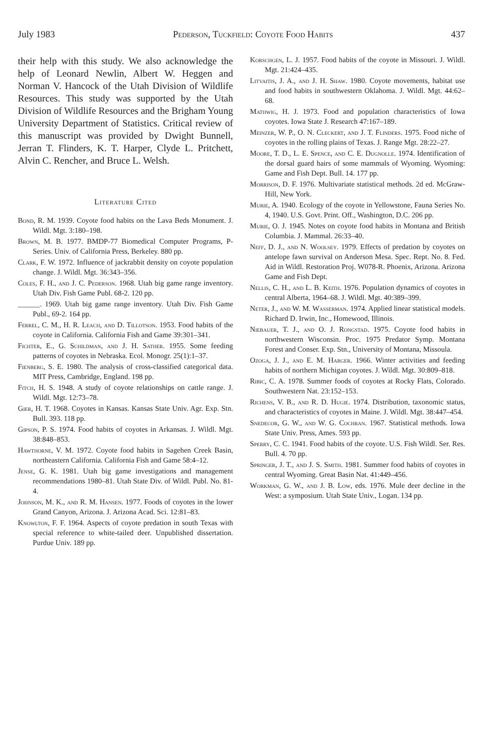July 1983 Pederson, Tuckfield: Coyote Food Habits 437
their help with this study. We also acknowledge the help of Leonard Newlin, Albert W. Heggen and Norman V. Hancock of the Utah Division of Wildlife Resources. This study was supported by the Utah Division of Wildlife Resources and the Brigham Young University Department of Statistics. Critical review of this manuscript was provided by Dwight Bunnell, Jerran T. Flinders, K. T. Harper, Clyde L. Pritchett, Alvin C. Rencher, and Bruce L. Welsh.
Literature Cited
Bond, R. M. 1939. Coyote food habits on the Lava Beds Monument. J. Wildl. Mgt. 3:180–198.
Brown, M. B. 1977. BMDP-77 Biomedical Computer Programs, P-Series. Univ. of California Press, Berkeley. 880 pp.
Clark, F. W. 1972. Influence of jackrabbit density on coyote population change. J. Wildl. Mgt. 36:343–356.
Coles, F. H., and J. C. Pederson. 1968. Utah big game range inventory. Utah Div. Fish Game Publ. 68-2. 120 pp.
______. 1969. Utah big game range inventory. Utah Div. Fish Game Publ., 69-2. 164 pp.
Ferrel, C. M., H. R. Leach, and D. Tillotson. 1953. Food habits of the coyote in California. California Fish and Game 39:301–341.
Fichter, E., G. Schildman, and J. H. Sather. 1955. Some feeding patterns of coyotes in Nebraska. Ecol. Monogr. 25(1):1–37.
Fienberg, S. E. 1980. The analysis of cross-classified categorical data. MIT Press, Cambridge, England. 198 pp.
Fitch, H. S. 1948. A study of coyote relationships on cattle range. J. Wildl. Mgt. 12:73–78.
Gier, H. T. 1968. Coyotes in Kansas. Kansas State Univ. Agr. Exp. Stn. Bull. 393. 118 pp.
Gipson, P. S. 1974. Food habits of coyotes in Arkansas. J. Wildl. Mgt. 38:848–853.
Hawthorne, V. M. 1972. Coyote food habits in Sagehen Creek Basin, northeastern California. California Fish and Game 58:4–12.
Jense, G. K. 1981. Utah big game investigations and management recommendations 1980–81. Utah State Div. of Wildl. Publ. No. 81-4.
Johnson, M. K., and R. M. Hansen. 1977. Foods of coyotes in the lower Grand Canyon, Arizona. J. Arizona Acad. Sci. 12:81–83.
Knowlton, F. F. 1964. Aspects of coyote predation in south Texas with special reference to white-tailed deer. Unpublished dissertation. Purdue Univ. 189 pp.
Korschgen, L. J. 1957. Food habits of the coyote in Missouri. J. Wildl. Mgt. 21:424–435.
Litvaitis, J. A., and J. H. Shaw. 1980. Coyote movements, habitat use and food habits in southwestern Oklahoma. J. Wildl. Mgt. 44:62–68.
Mathwig, H. J. 1973. Food and population characteristics of Iowa coyotes. Iowa State J. Research 47:167–189.
Meinzer, W. P., O. N. Cleckert, and J. T. Flinders. 1975. Food niche of coyotes in the rolling plains of Texas. J. Range Mgt. 28:22–27.
Moore, T. D., L. E. Spence, and C. E. Dugnolle. 1974. Identification of the dorsal guard hairs of some mammals of Wyoming. Wyoming: Game and Fish Dept. Bull. 14. 177 pp.
Morrison, D. F. 1976. Multivariate statistical methods. 2d ed. McGraw-Hill, New York.
Murie, A. 1940. Ecology of the coyote in Yellowstone, Fauna Series No. 4, 1940. U.S. Govt. Print. Off., Washington, D.C. 206 pp.
Murie, O. J. 1945. Notes on coyote food habits in Montana and British Columbia. J. Mammal. 26:33–40.
Neff, D. J., and N. Woolsey. 1979. Effects of predation by coyotes on antelope fawn survival on Anderson Mesa. Spec. Rept. No. 8. Fed. Aid in Wildl. Restoration Proj. W078-R. Phoenix, Arizona. Arizona Game and Fish Dept.
Nellis, C. H., and L. B. Keith. 1976. Population dynamics of coyotes in central Alberta, 1964–68. J. Wildl. Mgt. 40:389–399.
Neter, J., and W. M. Wasserman. 1974. Applied linear statistical models. Richard D. Irwin, Inc., Homewood, Illinois.
Niebauer, T. J., and O. J. Rongstad. 1975. Coyote food habits in northwestern Wisconsin. Proc. 1975 Predator Symp. Montana Forest and Conser. Exp. Stn., University of Montana, Missoula.
Ozoga, J. J., and E. M. Harger. 1966. Winter activities and feeding habits of northern Michigan coyotes. J. Wildl. Mgt. 30:809–818.
Ribic, C. A. 1978. Summer foods of coyotes at Rocky Flats, Colorado. Southwestern Nat. 23:152–153.
Richens, V. B., and R. D. Hugie. 1974. Distribution, taxonomic status, and characteristics of coyotes in Maine. J. Wildl. Mgt. 38:447–454.
Snedecor, G. W., and W. G. Cochran. 1967. Statistical methods. Iowa State Univ. Press, Ames. 593 pp.
Sperry, C. C. 1941. Food habits of the coyote. U.S. Fish Wildl. Ser. Res. Bull. 4. 70 pp.
Springer, J. T., and J. S. Smith. 1981. Summer food habits of coyotes in central Wyoming. Great Basin Nat. 41:449–456.
Workman, G. W., and J. B. Low, eds. 1976. Mule deer decline in the West: a symposium. Utah State Univ., Logan. 134 pp.